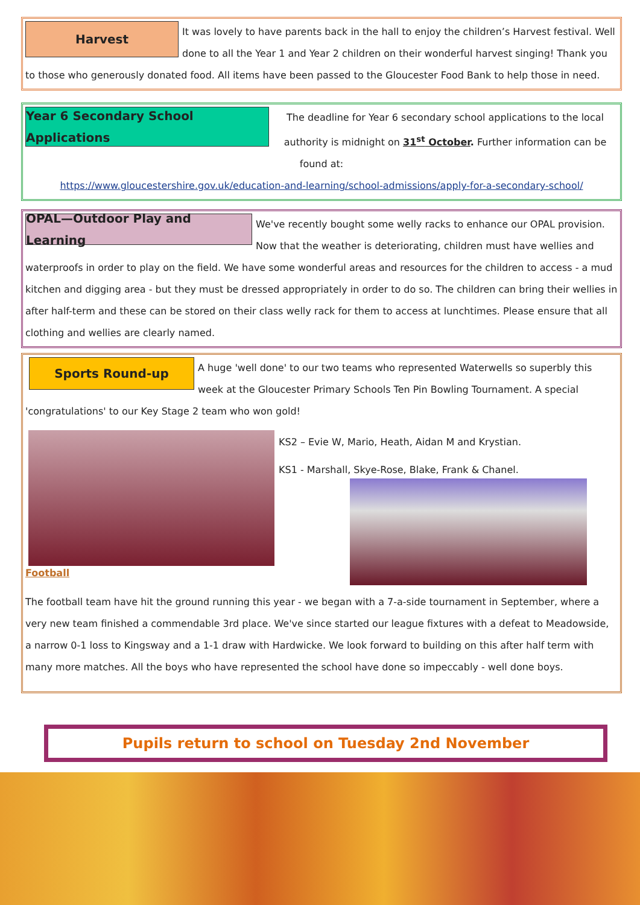Harvest
It was lovely to have parents back in the hall to enjoy the children’s Harvest festival. Well done to all the Year 1 and Year 2 children on their wonderful harvest singing! Thank you to those who generously donated food. All items have been passed to the Gloucester Food Bank to help those in need.
Year 6 Secondary School Applications
The deadline for Year 6 secondary school applications to the local authority is midnight on 31<sup>st</sup> October. Further information can be found at:
https://www.gloucestershire.gov.uk/education-and-learning/school-admissions/apply-for-a-secondary-school/
OPAL—Outdoor Play and Learning
We've recently bought some welly racks to enhance our OPAL provision. Now that the weather is deteriorating, children must have wellies and waterproofs in order to play on the field. We have some wonderful areas and resources for the children to access - a mud kitchen and digging area - but they must be dressed appropriately in order to do so. The children can bring their wellies in after half-term and these can be stored on their class welly rack for them to access at lunchtimes. Please ensure that all clothing and wellies are clearly named.
Sports Round-up
A huge 'well done' to our two teams who represented Waterwells so superbly this week at the Gloucester Primary Schools Ten Pin Bowling Tournament. A special 'congratulations' to our Key Stage 2 team who won gold!
KS2 – Evie W, Mario, Heath, Aidan M and Krystian.
KS1 - Marshall, Skye-Rose, Blake, Frank & Chanel.
Football
The football team have hit the ground running this year - we began with a 7-a-side tournament in September, where a very new team finished a commendable 3rd place. We've since started our league fixtures with a defeat to Meadowside, a narrow 0-1 loss to Kingsway and a 1-1 draw with Hardwicke. We look forward to building on this after half term with many more matches. All the boys who have represented the school have done so impeccably - well done boys.
Pupils return to school on Tuesday 2nd November